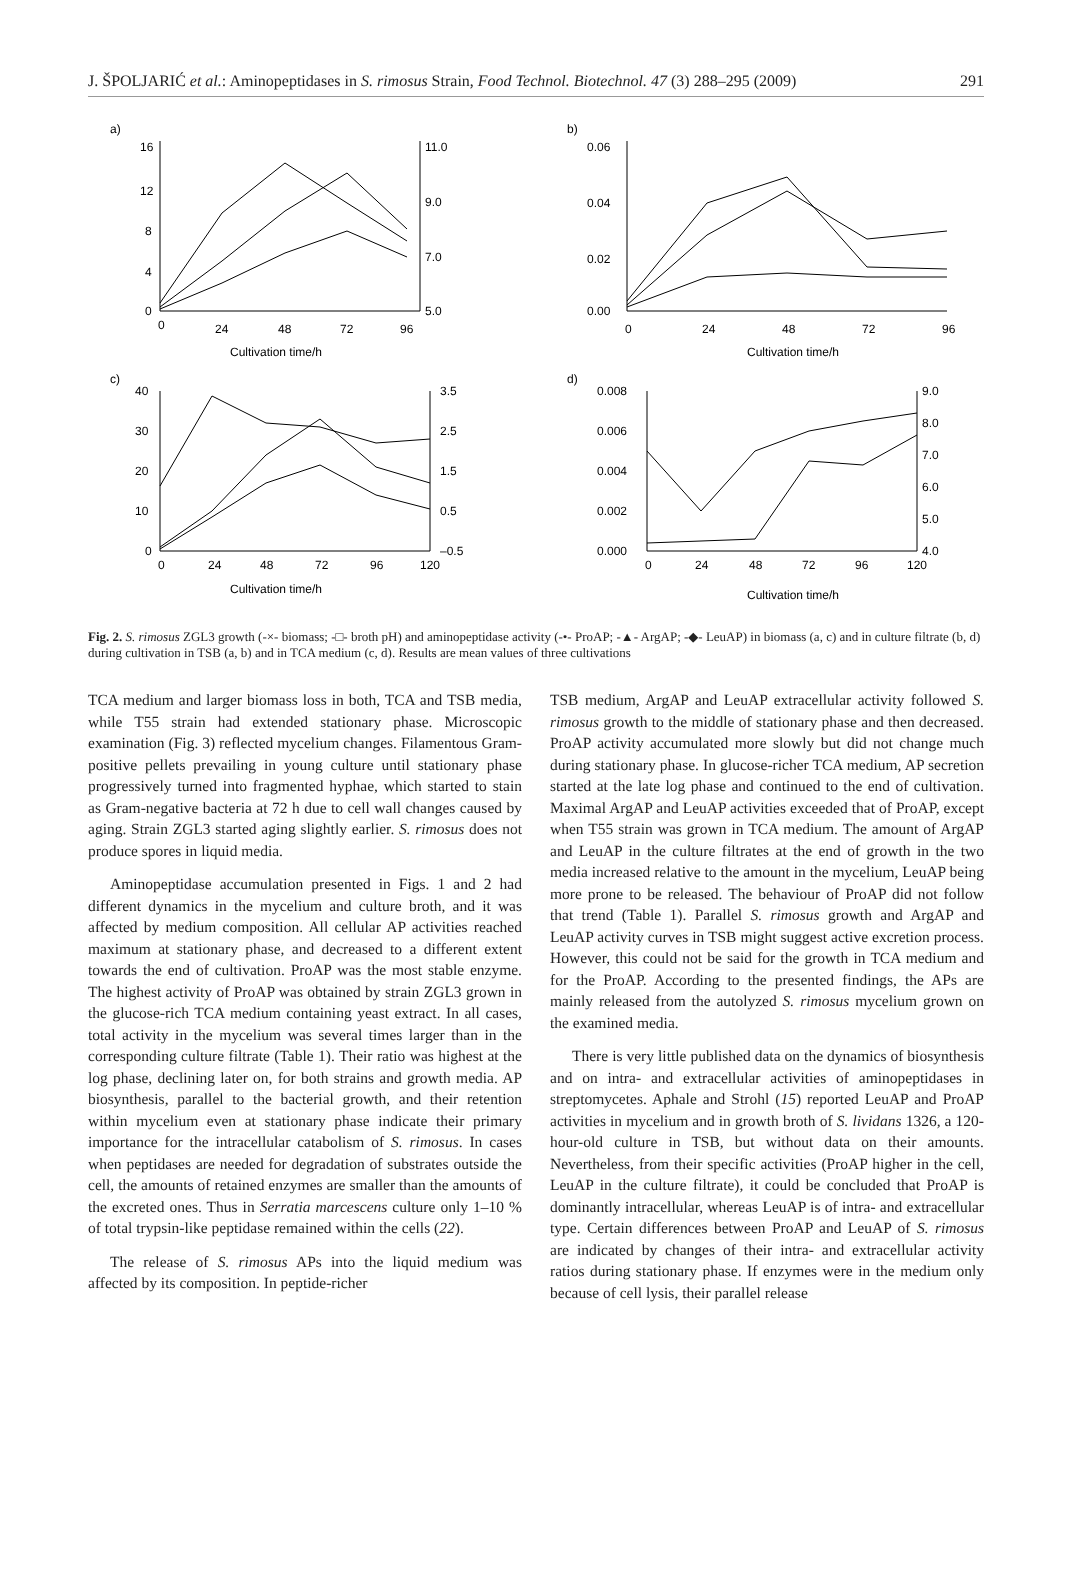J. ŠPOLJARIĆ et al.: Aminopeptidases in S. rimosus Strain, Food Technol. Biotechnol. 47 (3) 288–295 (2009) 291
a)
16
12
8
4
0
11.0
9.0
7.0
5.0
0
24
48
72
96
Cultivation time/h
b)
0.06
0.04
0.02
0.00
0
24
48
72
96
Cultivation time/h
c)
40
30
20
10
0
3.5
2.5
1.5
0.5
–0.5
0
24
48
72
96
120
Cultivation time/h
d)
0.008
0.006
0.004
0.002
0.000
9.0
8.0
7.0
6.0
5.0
4.0
0
24
48
72
96
120
Cultivation time/h
Fig. 2. S. rimosus ZGL3 growth (-×- biomass; -□- broth pH) and aminopeptidase activity (-•- ProAP; -▲- ArgAP; -◆- LeuAP) in biomass (a, c) and in culture filtrate (b, d) during cultivation in TSB (a, b) and in TCA medium (c, d). Results are mean values of three cultivations
TCA medium and larger biomass loss in both, TCA and TSB media, while T55 strain had extended stationary phase. Microscopic examination (Fig. 3) reflected mycelium changes. Filamentous Gram-positive pellets prevailing in young culture until stationary phase progressively turned into fragmented hyphae, which started to stain as Gram-negative bacteria at 72 h due to cell wall changes caused by aging. Strain ZGL3 started aging slightly earlier. S. rimosus does not produce spores in liquid media.
Aminopeptidase accumulation presented in Figs. 1 and 2 had different dynamics in the mycelium and culture broth, and it was affected by medium composition. All cellular AP activities reached maximum at stationary phase, and decreased to a different extent towards the end of cultivation. ProAP was the most stable enzyme. The highest activity of ProAP was obtained by strain ZGL3 grown in the glucose-rich TCA medium containing yeast extract. In all cases, total activity in the mycelium was several times larger than in the corresponding culture filtrate (Table 1). Their ratio was highest at the log phase, declining later on, for both strains and growth media. AP biosynthesis, parallel to the bacterial growth, and their retention within mycelium even at stationary phase indicate their primary importance for the intracellular catabolism of S. rimosus. In cases when peptidases are needed for degradation of substrates outside the cell, the amounts of retained enzymes are smaller than the amounts of the excreted ones. Thus in Serratia marcescens culture only 1–10 % of total trypsin-like peptidase remained within the cells (22).
The release of S. rimosus APs into the liquid medium was affected by its composition. In peptide-richer
TSB medium, ArgAP and LeuAP extracellular activity followed S. rimosus growth to the middle of stationary phase and then decreased. ProAP activity accumulated more slowly but did not change much during stationary phase. In glucose-richer TCA medium, AP secretion started at the late log phase and continued to the end of cultivation. Maximal ArgAP and LeuAP activities exceeded that of ProAP, except when T55 strain was grown in TCA medium. The amount of ArgAP and LeuAP in the culture filtrates at the end of growth in the two media increased relative to the amount in the mycelium, LeuAP being more prone to be released. The behaviour of ProAP did not follow that trend (Table 1). Parallel S. rimosus growth and ArgAP and LeuAP activity curves in TSB might suggest active excretion process. However, this could not be said for the growth in TCA medium and for the ProAP. According to the presented findings, the APs are mainly released from the autolyzed S. rimosus mycelium grown on the examined media.
There is very little published data on the dynamics of biosynthesis and on intra- and extracellular activities of aminopeptidases in streptomycetes. Aphale and Strohl (15) reported LeuAP and ProAP activities in mycelium and in growth broth of S. lividans 1326, a 120-hour-old culture in TSB, but without data on their amounts. Nevertheless, from their specific activities (ProAP higher in the cell, LeuAP in the culture filtrate), it could be concluded that ProAP is dominantly intracellular, whereas LeuAP is of intra- and extracellular type. Certain differences between ProAP and LeuAP of S. rimosus are indicated by changes of their intra- and extracellular activity ratios during stationary phase. If enzymes were in the medium only because of cell lysis, their parallel release